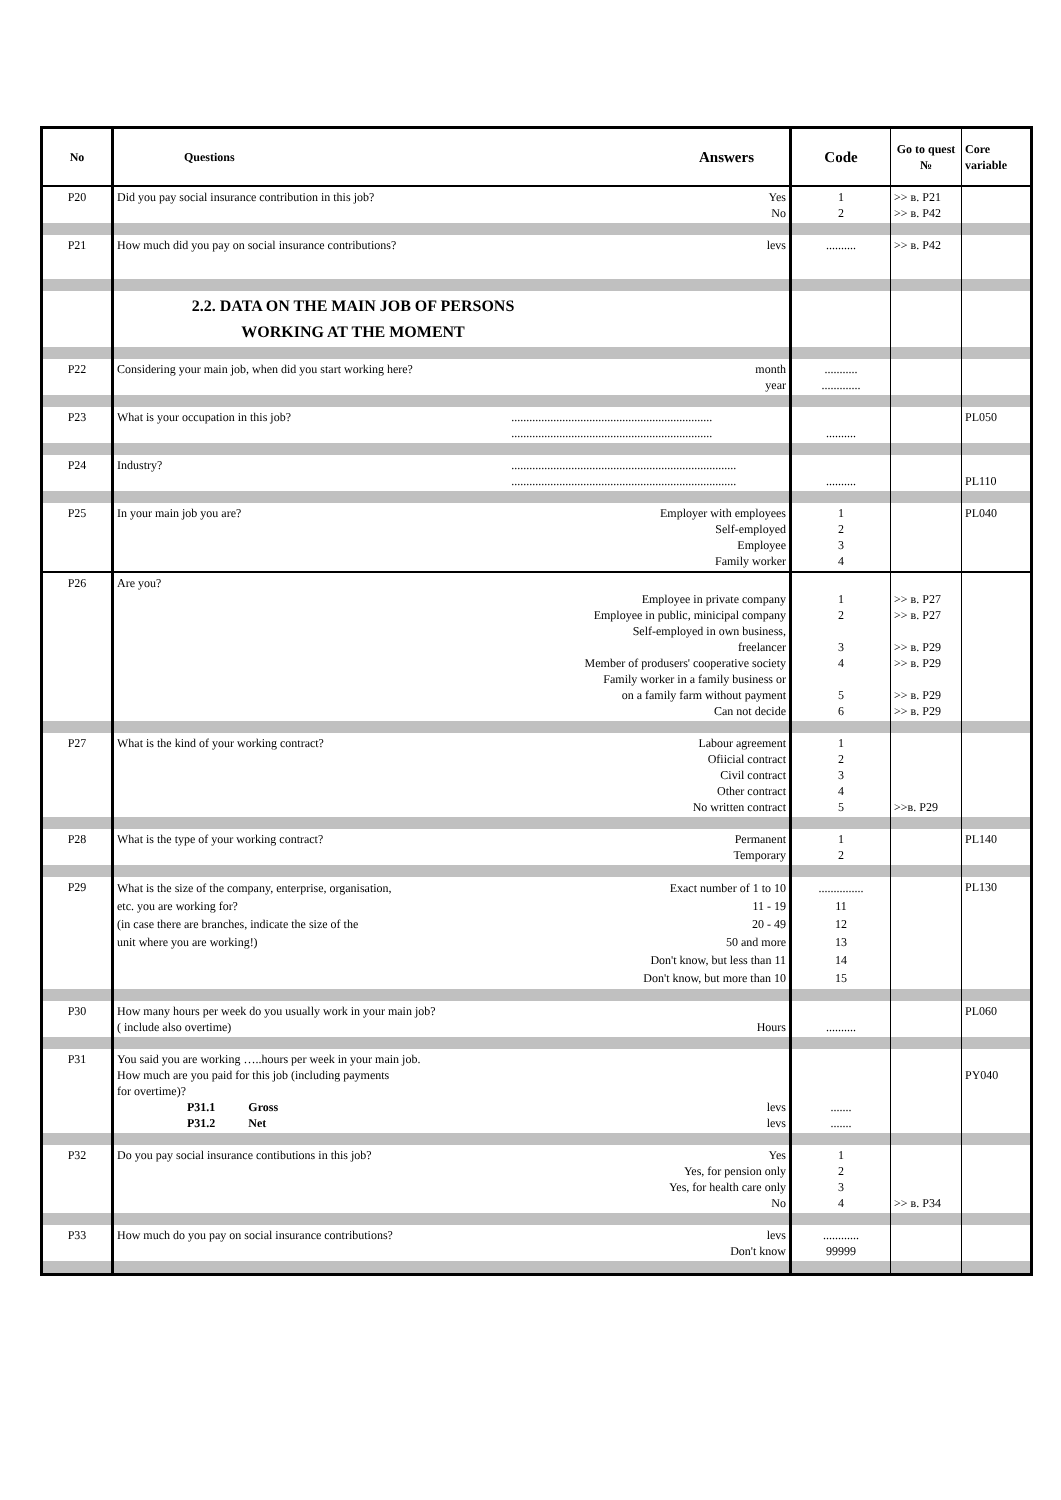| No | Questions | Answers | Code | Go to quest № | Core variable |
| --- | --- | --- | --- | --- | --- |
| P20 | Did you pay social insurance contribution in this job? | Yes No | 1 2 | >> в. P21 >> в. P42 | |
| P21 | How much did you pay on social insurance contributions? | levs | .......... | >> в. P42 | |
| | 2.2. DATA ON THE MAIN JOB OF PERSONS WORKING AT THE MOMENT | | | | |
| P22 | Considering your main job, when did you start working here? | month year | ........... ............. | | |
| P23 | What is your occupation in this job? | ................................................................... ................................................................... | .......... | | PL050 |
| P24 | Industry? | ........................................................................... ........................................................................... | .......... | | PL110 |
| P25 | In your main job you are? | Employer with employees Self-employed Employee Family worker | 1 2 3 4 | | PL040 |
| P26 | Are you? | Employee in private company Employee in public, minicipal company Self-employed in own business, freelancer Member of produsers' cooperative society Family worker in a family business or on a family farm without payment Can not decide | 1 2 3 4 5 6 | >> в. P27 >> в. P27 >> в. P29 >> в. P29 >> в. P29 >> в. P29 | |
| P27 | What is the kind of your working contract? | Labour agreement Ofiicial contract Civil contract Other contract No written contract | 1 2 3 4 5 | >>в. P29 | |
| P28 | What is the type of your working contract? | Permanent Temporary | 1 2 | | PL140 |
| P29 | What is the size of the company, enterprise, organisation, etc. you are working for? (in case there are branches, indicate the size of the unit where you are working!) | Exact number of 1 to 10 11 - 19 20 - 49 50 and more Don't know, but less than 11 Don't know, but more than 10 | ............... 11 12 13 14 15 | | PL130 |
| P30 | How many hours per week do you usually work in your main job? ( include also overtime) | Hours | .......... | | PL060 |
| P31 | You said you are working …..hours per week in your main job. How much are you paid for this job (including payments for overtime)? P31.1 Gross P31.2 Net | levs levs | ....... ....... | | PY040 |
| P32 | Do you pay social insurance contibutions in this job? | Yes Yes, for pension only Yes, for health care only No | 1 2 3 4 | >> в. P34 | |
| P33 | How much do you pay on social insurance contributions? | levs Don't know | ............ 99999 | | |